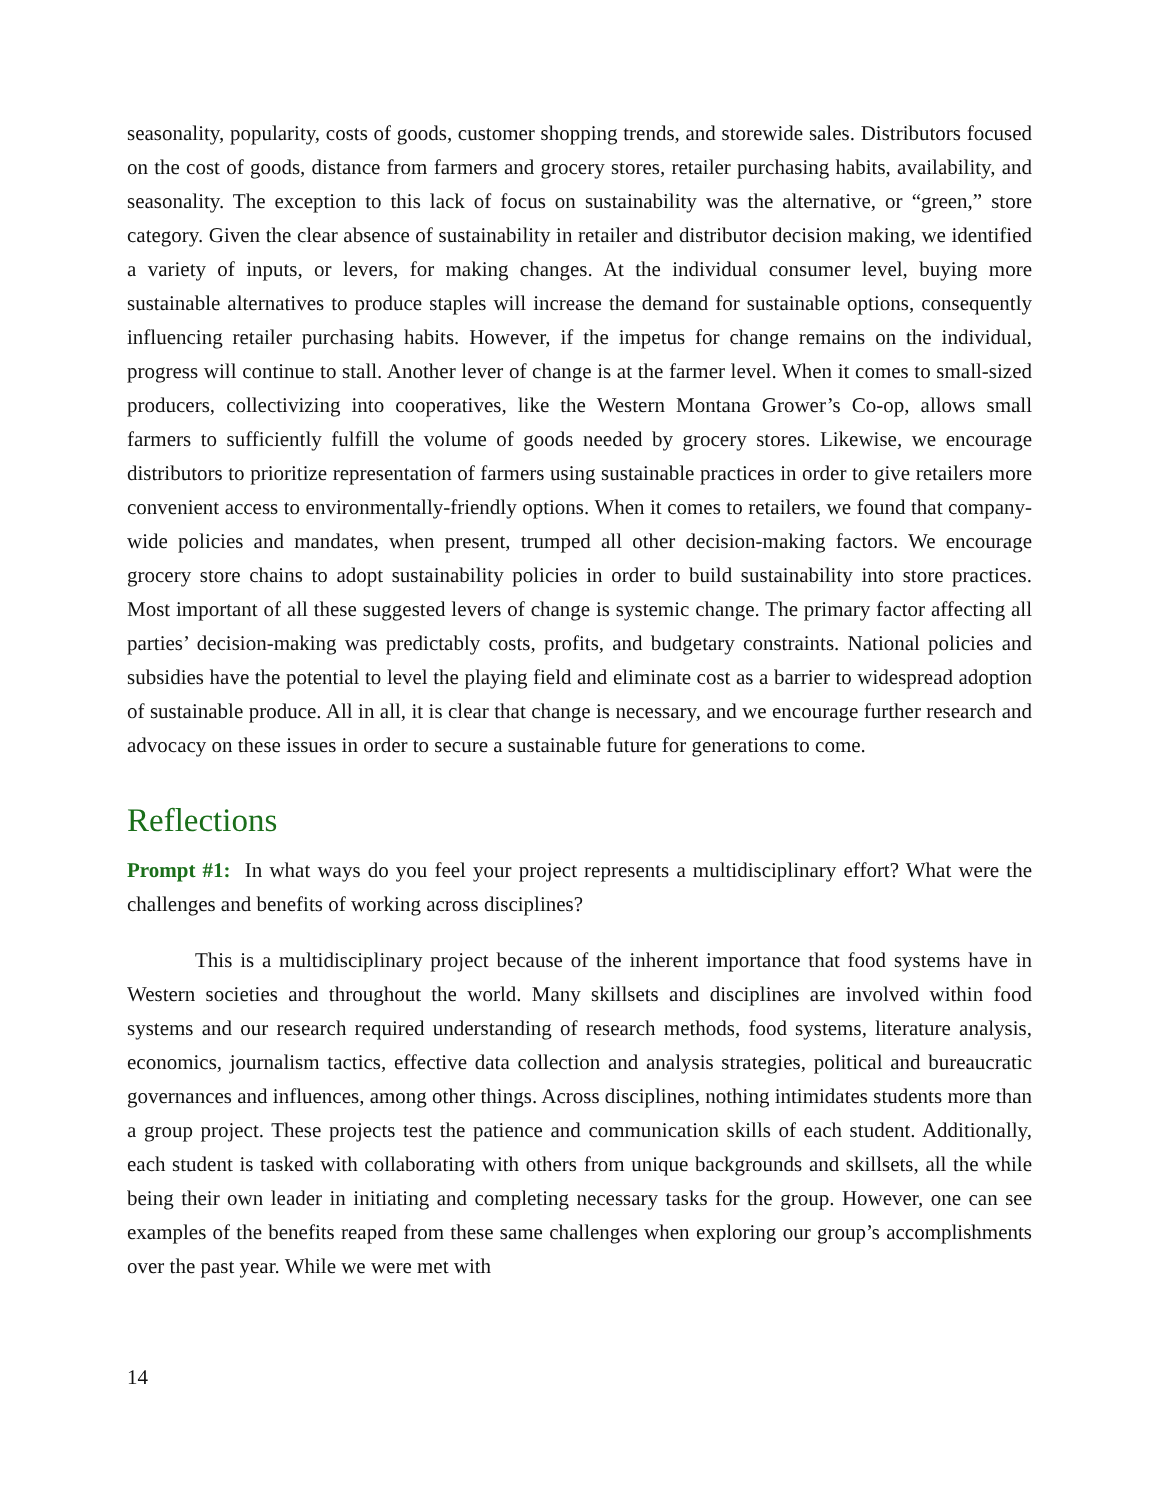seasonality, popularity, costs of goods, customer shopping trends, and storewide sales. Distributors focused on the cost of goods, distance from farmers and grocery stores, retailer purchasing habits, availability, and seasonality. The exception to this lack of focus on sustainability was the alternative, or “green,” store category. Given the clear absence of sustainability in retailer and distributor decision making, we identified a variety of inputs, or levers, for making changes. At the individual consumer level, buying more sustainable alternatives to produce staples will increase the demand for sustainable options, consequently influencing retailer purchasing habits. However, if the impetus for change remains on the individual, progress will continue to stall. Another lever of change is at the farmer level. When it comes to small-sized producers, collectivizing into cooperatives, like the Western Montana Grower’s Co-op, allows small farmers to sufficiently fulfill the volume of goods needed by grocery stores. Likewise, we encourage distributors to prioritize representation of farmers using sustainable practices in order to give retailers more convenient access to environmentally-friendly options. When it comes to retailers, we found that company-wide policies and mandates, when present, trumped all other decision-making factors. We encourage grocery store chains to adopt sustainability policies in order to build sustainability into store practices. Most important of all these suggested levers of change is systemic change. The primary factor affecting all parties’ decision-making was predictably costs, profits, and budgetary constraints. National policies and subsidies have the potential to level the playing field and eliminate cost as a barrier to widespread adoption of sustainable produce. All in all, it is clear that change is necessary, and we encourage further research and advocacy on these issues in order to secure a sustainable future for generations to come.
Reflections
Prompt #1: In what ways do you feel your project represents a multidisciplinary effort? What were the challenges and benefits of working across disciplines?
This is a multidisciplinary project because of the inherent importance that food systems have in Western societies and throughout the world. Many skillsets and disciplines are involved within food systems and our research required understanding of research methods, food systems, literature analysis, economics, journalism tactics, effective data collection and analysis strategies, political and bureaucratic governances and influences, among other things. Across disciplines, nothing intimidates students more than a group project. These projects test the patience and communication skills of each student. Additionally, each student is tasked with collaborating with others from unique backgrounds and skillsets, all the while being their own leader in initiating and completing necessary tasks for the group. However, one can see examples of the benefits reaped from these same challenges when exploring our group’s accomplishments over the past year. While we were met with
14